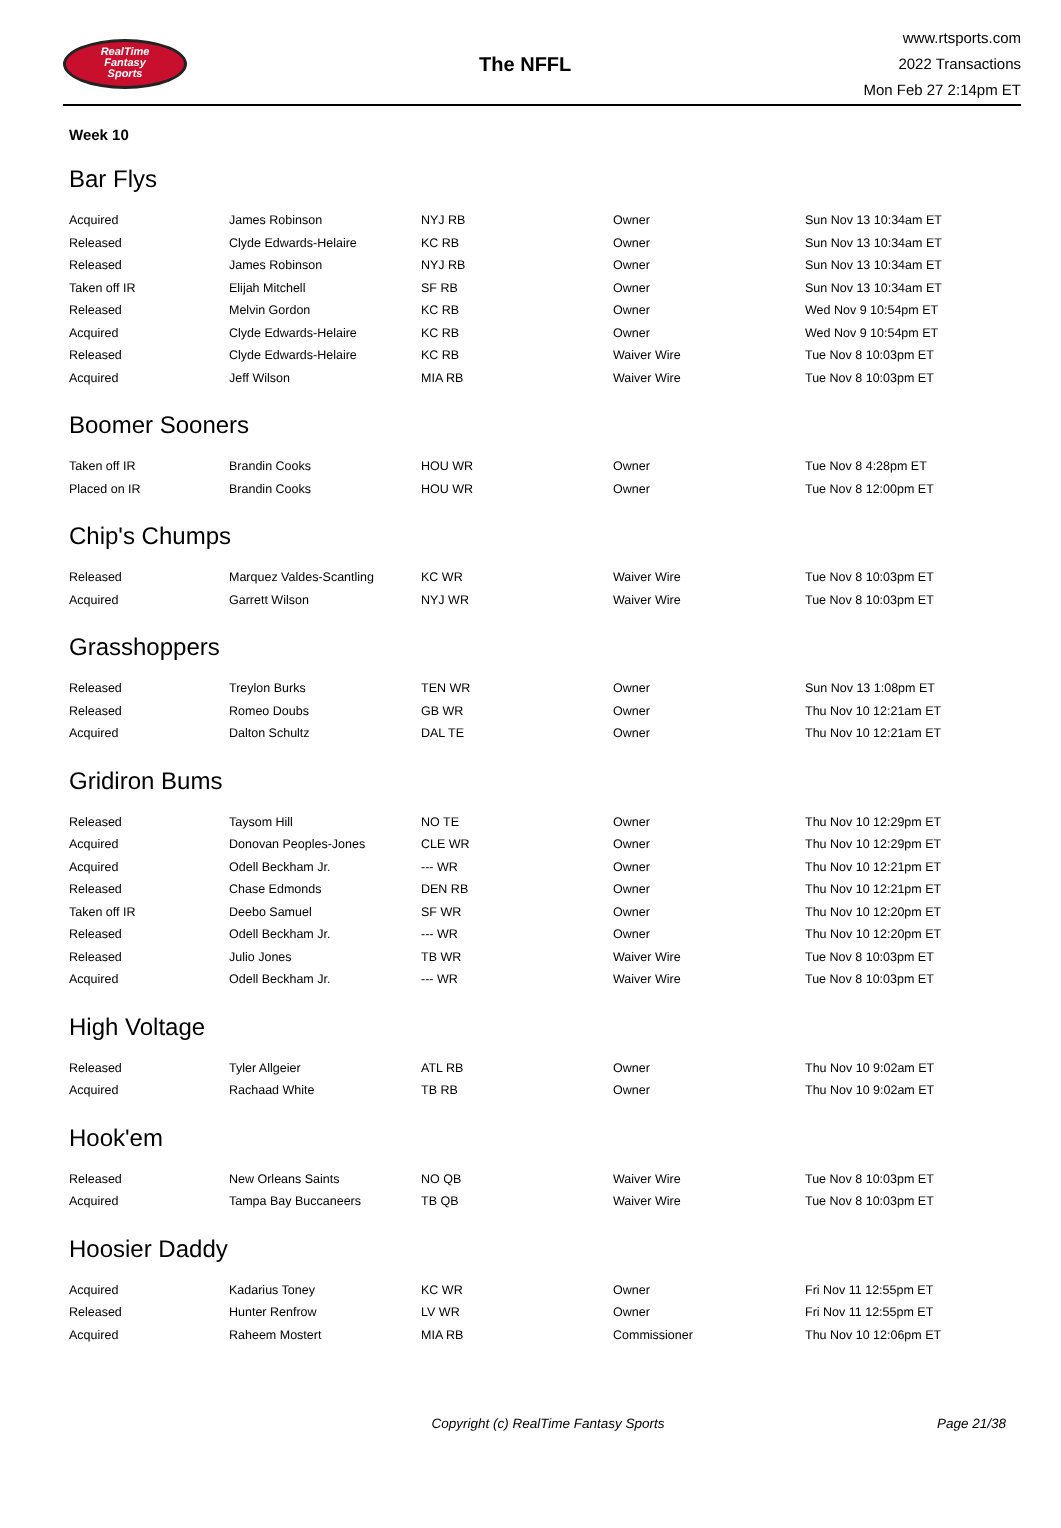RealTime
Fantasy
Sports
The NFFL
www.rtsports.com
2022 Transactions
Mon Feb 27 2:14pm ET
Week 10
Bar Flys
| Acquired | James Robinson | NYJ RB | Owner | Sun Nov 13 10:34am ET |
| Released | Clyde Edwards-Helaire | KC RB | Owner | Sun Nov 13 10:34am ET |
| Released | James Robinson | NYJ RB | Owner | Sun Nov 13 10:34am ET |
| Taken off IR | Elijah Mitchell | SF RB | Owner | Sun Nov 13 10:34am ET |
| Released | Melvin Gordon | KC RB | Owner | Wed Nov 9 10:54pm ET |
| Acquired | Clyde Edwards-Helaire | KC RB | Owner | Wed Nov 9 10:54pm ET |
| Released | Clyde Edwards-Helaire | KC RB | Waiver Wire | Tue Nov 8 10:03pm ET |
| Acquired | Jeff Wilson | MIA RB | Waiver Wire | Tue Nov 8 10:03pm ET |
Boomer Sooners
| Taken off IR | Brandin Cooks | HOU WR | Owner | Tue Nov 8 4:28pm ET |
| Placed on IR | Brandin Cooks | HOU WR | Owner | Tue Nov 8 12:00pm ET |
Chip's Chumps
| Released | Marquez Valdes-Scantling | KC WR | Waiver Wire | Tue Nov 8 10:03pm ET |
| Acquired | Garrett Wilson | NYJ WR | Waiver Wire | Tue Nov 8 10:03pm ET |
Grasshoppers
| Released | Treylon Burks | TEN WR | Owner | Sun Nov 13 1:08pm ET |
| Released | Romeo Doubs | GB WR | Owner | Thu Nov 10 12:21am ET |
| Acquired | Dalton Schultz | DAL TE | Owner | Thu Nov 10 12:21am ET |
Gridiron Bums
| Released | Taysom Hill | NO TE | Owner | Thu Nov 10 12:29pm ET |
| Acquired | Donovan Peoples-Jones | CLE WR | Owner | Thu Nov 10 12:29pm ET |
| Acquired | Odell Beckham Jr. | --- WR | Owner | Thu Nov 10 12:21pm ET |
| Released | Chase Edmonds | DEN RB | Owner | Thu Nov 10 12:21pm ET |
| Taken off IR | Deebo Samuel | SF WR | Owner | Thu Nov 10 12:20pm ET |
| Released | Odell Beckham Jr. | --- WR | Owner | Thu Nov 10 12:20pm ET |
| Released | Julio Jones | TB WR | Waiver Wire | Tue Nov 8 10:03pm ET |
| Acquired | Odell Beckham Jr. | --- WR | Waiver Wire | Tue Nov 8 10:03pm ET |
High Voltage
| Released | Tyler Allgeier | ATL RB | Owner | Thu Nov 10 9:02am ET |
| Acquired | Rachaad White | TB RB | Owner | Thu Nov 10 9:02am ET |
Hook'em
| Released | New Orleans Saints | NO QB | Waiver Wire | Tue Nov 8 10:03pm ET |
| Acquired | Tampa Bay Buccaneers | TB QB | Waiver Wire | Tue Nov 8 10:03pm ET |
Hoosier Daddy
| Acquired | Kadarius Toney | KC WR | Owner | Fri Nov 11 12:55pm ET |
| Released | Hunter Renfrow | LV WR | Owner | Fri Nov 11 12:55pm ET |
| Acquired | Raheem Mostert | MIA RB | Commissioner | Thu Nov 10 12:06pm ET |
Copyright (c) RealTime Fantasy Sports
Page 21/38